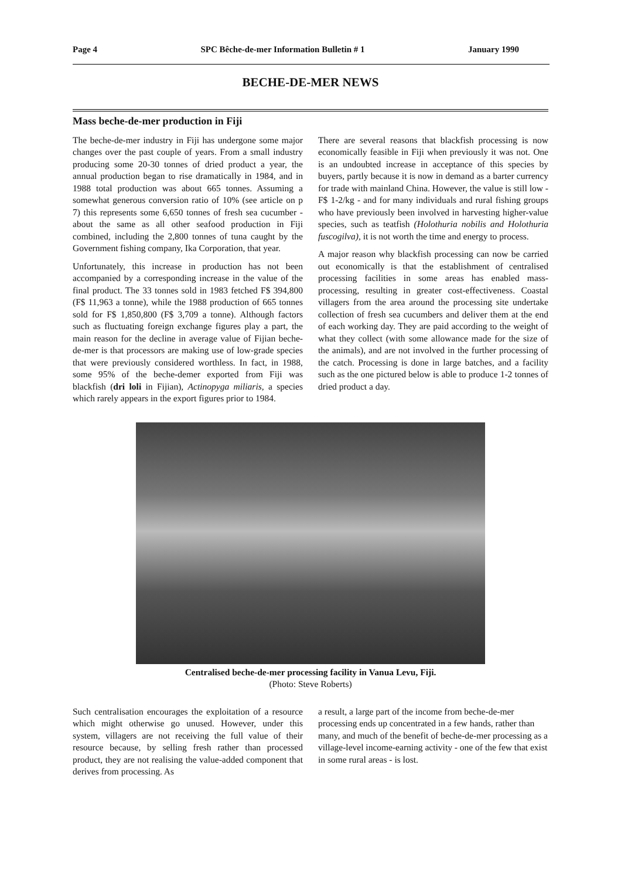Page 4 SPC Bêche-de-mer Information Bulletin # 1 January 1990
BECHE-DE-MER NEWS
Mass beche-de-mer production in Fiji
The beche-de-mer industry in Fiji has undergone some major changes over the past couple of years. From a small industry producing some 20-30 tonnes of dried product a year, the annual production began to rise dramatically in 1984, and in 1988 total production was about 665 tonnes. Assuming a somewhat generous conversion ratio of 10% (see article on p 7) this represents some 6,650 tonnes of fresh sea cucumber - about the same as all other seafood production in Fiji combined, including the 2,800 tonnes of tuna caught by the Government fishing company, Ika Corporation, that year.
Unfortunately, this increase in production has not been accompanied by a corresponding increase in the value of the final product. The 33 tonnes sold in 1983 fetched F$ 394,800 (F$ 11,963 a tonne), while the 1988 production of 665 tonnes sold for F$ 1,850,800 (F$ 3,709 a tonne). Although factors such as fluctuating foreign exchange figures play a part, the main reason for the decline in average value of Fijian beche-de-mer is that processors are making use of low-grade species that were previously considered worthless. In fact, in 1988, some 95% of the beche-demer exported from Fiji was blackfish (dri loli in Fijian), Actinopyga miliaris, a species which rarely appears in the export figures prior to 1984.
There are several reasons that blackfish processing is now economically feasible in Fiji when previously it was not. One is an undoubted increase in acceptance of this species by buyers, partly because it is now in demand as a barter currency for trade with mainland China. However, the value is still low - F$ 1-2/kg - and for many individuals and rural fishing groups who have previously been involved in harvesting higher-value species, such as teatfish (Holothuria nobilis and Holothuria fuscogilva), it is not worth the time and energy to process.
A major reason why blackfish processing can now be carried out economically is that the establishment of centralised processing facilities in some areas has enabled mass-processing, resulting in greater cost-effectiveness. Coastal villagers from the area around the processing site undertake collection of fresh sea cucumbers and deliver them at the end of each working day. They are paid according to the weight of what they collect (with some allowance made for the size of the animals), and are not involved in the further processing of the catch. Processing is done in large batches, and a facility such as the one pictured below is able to produce 1-2 tonnes of dried product a day.
Centralised beche-de-mer processing facility in Vanua Levu, Fiji.
(Photo: Steve Roberts)
Such centralisation encourages the exploitation of a resource which might otherwise go unused. However, under this system, villagers are not receiving the full value of their resource because, by selling fresh rather than processed product, they are not realising the value-added component that derives from processing. As
a result, a large part of the income from beche-de-mer processing ends up concentrated in a few hands, rather than many, and much of the benefit of beche-de-mer processing as a village-level income-earning activity - one of the few that exist in some rural areas - is lost.